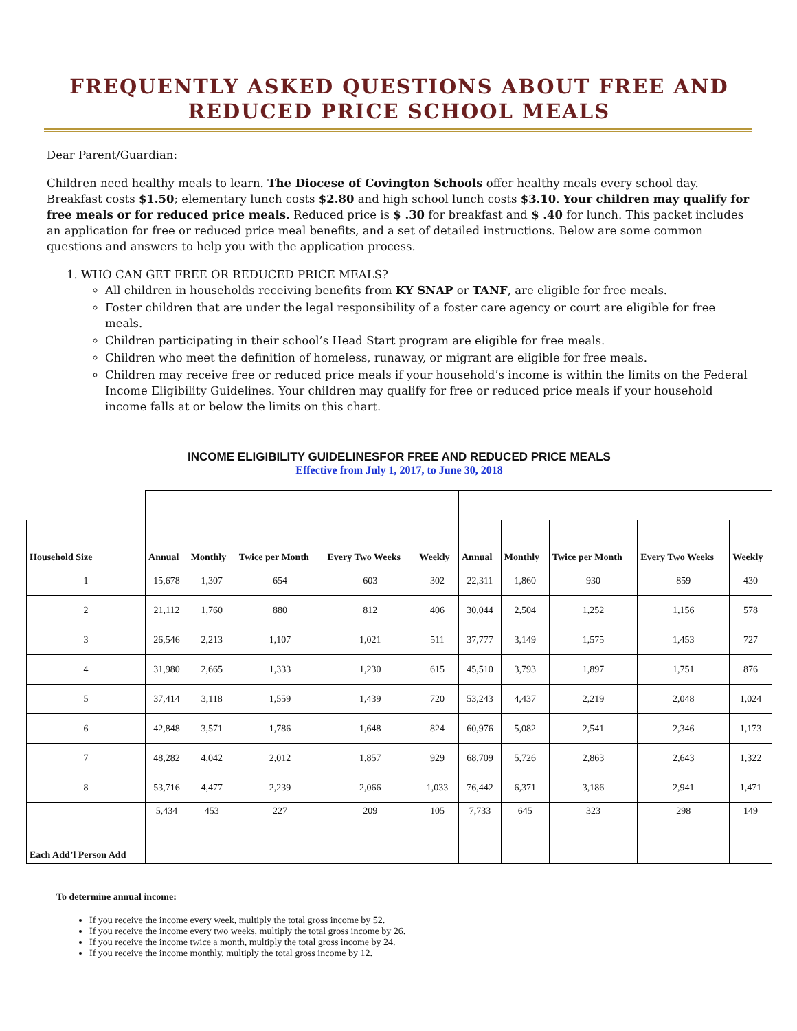FREQUENTLY ASKED QUESTIONS ABOUT FREE AND REDUCED PRICE SCHOOL MEALS
Dear Parent/Guardian:
Children need healthy meals to learn. The Diocese of Covington Schools offer healthy meals every school day. Breakfast costs $1.50; elementary lunch costs $2.80 and high school lunch costs $3.10. Your children may qualify for free meals or for reduced price meals. Reduced price is $ .30 for breakfast and $ .40 for lunch. This packet includes an application for free or reduced price meal benefits, and a set of detailed instructions. Below are some common questions and answers to help you with the application process.
1. WHO CAN GET FREE OR REDUCED PRICE MEALS?
All children in households receiving benefits from KY SNAP or TANF, are eligible for free meals.
Foster children that are under the legal responsibility of a foster care agency or court are eligible for free meals.
Children participating in their school’s Head Start program are eligible for free meals.
Children who meet the definition of homeless, runaway, or migrant are eligible for free meals.
Children may receive free or reduced price meals if your household’s income is within the limits on the Federal Income Eligibility Guidelines. Your children may qualify for free or reduced price meals if your household income falls at or below the limits on this chart.
INCOME ELIGIBILITY GUIDELINESFOR FREE AND REDUCED PRICE MEALS
Effective from July 1, 2017, to June 30, 2018
| Household Size | Annual | Monthly | Twice per Month | Every Two Weeks | Weekly | Annual | Monthly | Twice per Month | Every Two Weeks | Weekly |
| --- | --- | --- | --- | --- | --- | --- | --- | --- | --- | --- |
| 1 | 15,678 | 1,307 | 654 | 603 | 302 | 22,311 | 1,860 | 930 | 859 | 430 |
| 2 | 21,112 | 1,760 | 880 | 812 | 406 | 30,044 | 2,504 | 1,252 | 1,156 | 578 |
| 3 | 26,546 | 2,213 | 1,107 | 1,021 | 511 | 37,777 | 3,149 | 1,575 | 1,453 | 727 |
| 4 | 31,980 | 2,665 | 1,333 | 1,230 | 615 | 45,510 | 3,793 | 1,897 | 1,751 | 876 |
| 5 | 37,414 | 3,118 | 1,559 | 1,439 | 720 | 53,243 | 4,437 | 2,219 | 2,048 | 1,024 |
| 6 | 42,848 | 3,571 | 1,786 | 1,648 | 824 | 60,976 | 5,082 | 2,541 | 2,346 | 1,173 |
| 7 | 48,282 | 4,042 | 2,012 | 1,857 | 929 | 68,709 | 5,726 | 2,863 | 2,643 | 1,322 |
| 8 | 53,716 | 4,477 | 2,239 | 2,066 | 1,033 | 76,442 | 6,371 | 3,186 | 2,941 | 1,471 |
| Each Add’l Person Add | 5,434 | 453 | 227 | 209 | 105 | 7,733 | 645 | 323 | 298 | 149 |
To determine annual income:
If you receive the income every week, multiply the total gross income by 52.
If you receive the income every two weeks, multiply the total gross income by 26.
If you receive the income twice a month, multiply the total gross income by 24.
If you receive the income monthly, multiply the total gross income by 12.